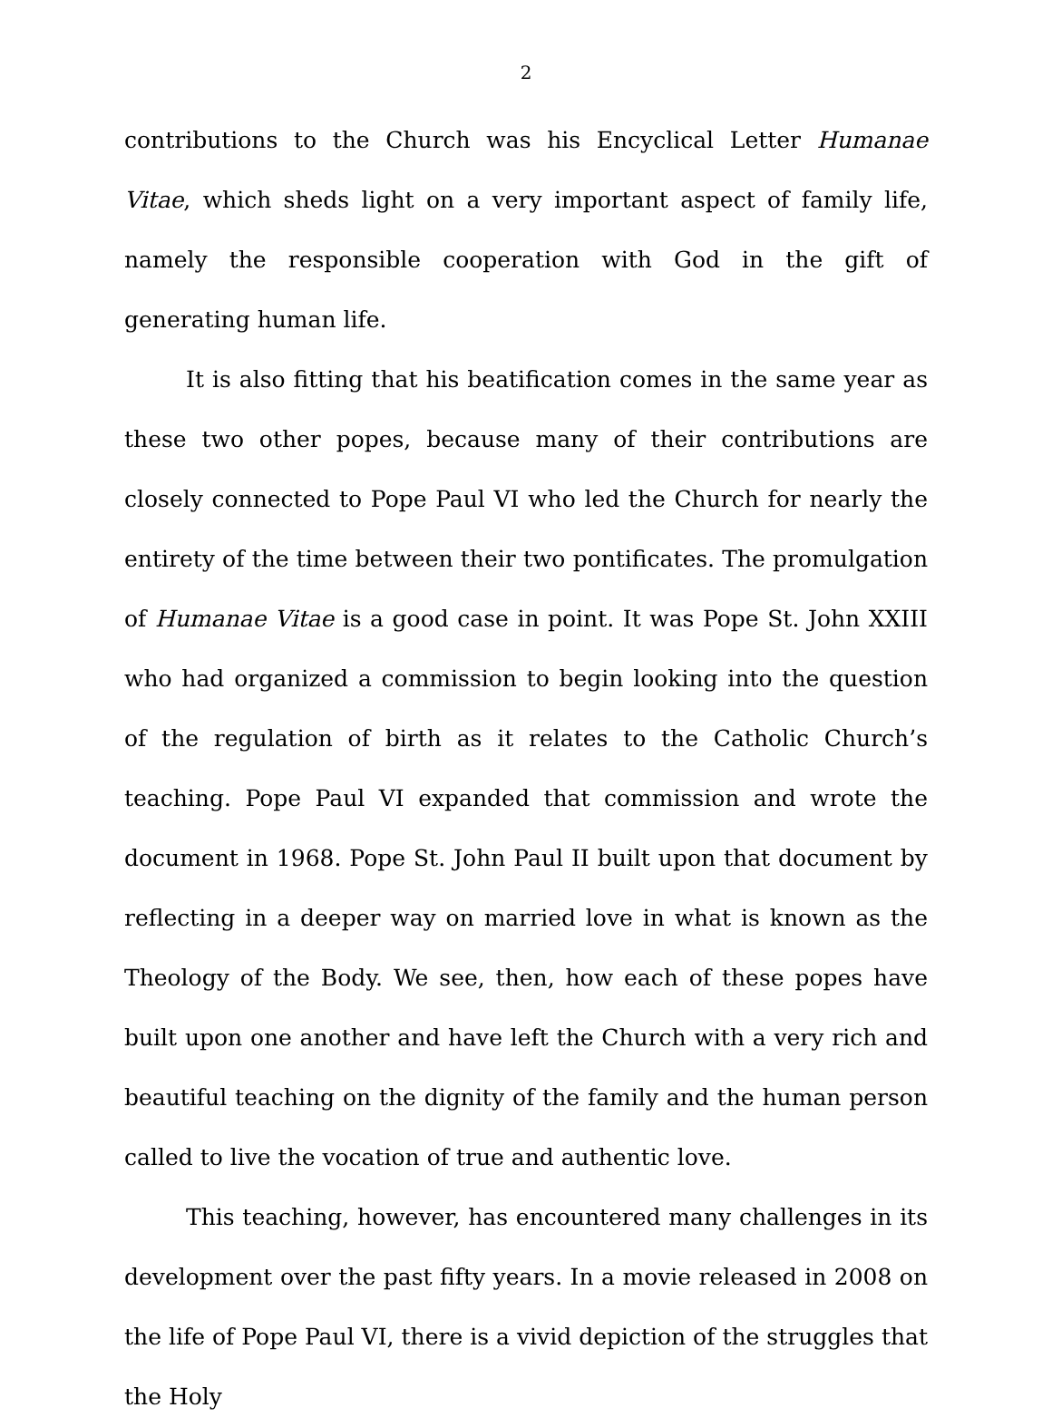2
contributions to the Church was his Encyclical Letter Humanae Vitae, which sheds light on a very important aspect of family life, namely the responsible cooperation with God in the gift of generating human life.
It is also fitting that his beatification comes in the same year as these two other popes, because many of their contributions are closely connected to Pope Paul VI who led the Church for nearly the entirety of the time between their two pontificates. The promulgation of Humanae Vitae is a good case in point. It was Pope St. John XXIII who had organized a commission to begin looking into the question of the regulation of birth as it relates to the Catholic Church’s teaching. Pope Paul VI expanded that commission and wrote the document in 1968. Pope St. John Paul II built upon that document by reflecting in a deeper way on married love in what is known as the Theology of the Body. We see, then, how each of these popes have built upon one another and have left the Church with a very rich and beautiful teaching on the dignity of the family and the human person called to live the vocation of true and authentic love.
This teaching, however, has encountered many challenges in its development over the past fifty years. In a movie released in 2008 on the life of Pope Paul VI, there is a vivid depiction of the struggles that the Holy